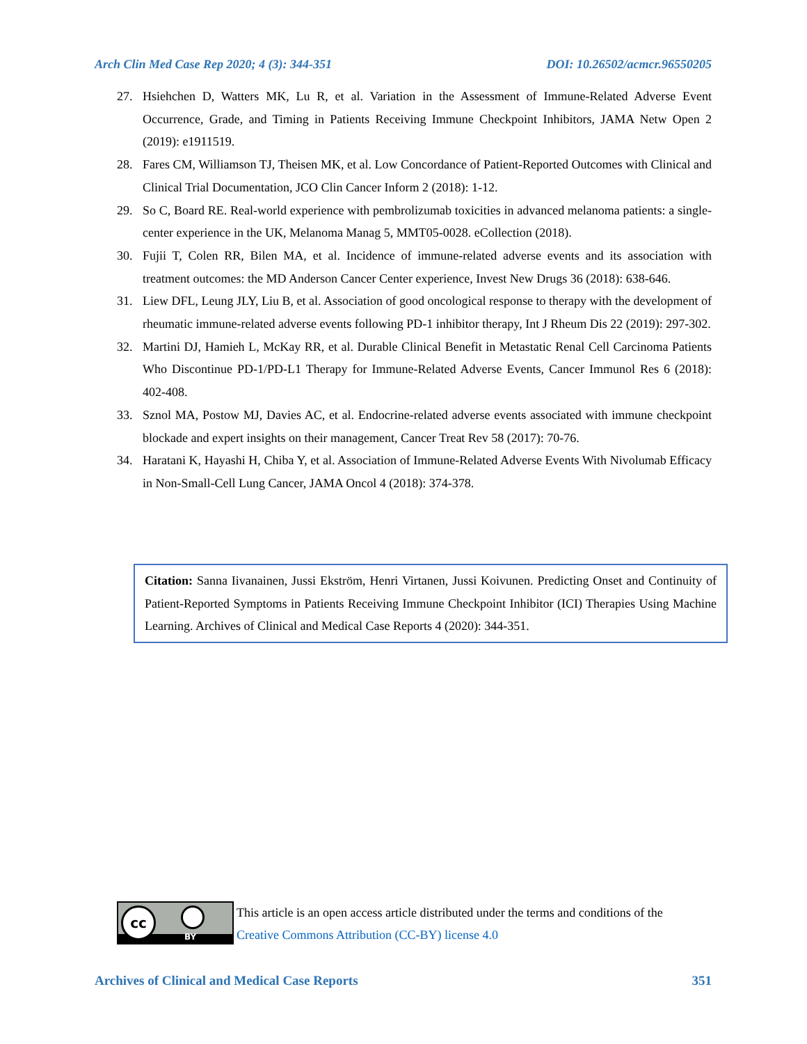Arch Clin Med Case Rep 2020; 4 (3): 344-351 DOI: 10.26502/acmcr.96550205
27. Hsiehchen D, Watters MK, Lu R, et al. Variation in the Assessment of Immune-Related Adverse Event Occurrence, Grade, and Timing in Patients Receiving Immune Checkpoint Inhibitors, JAMA Netw Open 2 (2019): e1911519.
28. Fares CM, Williamson TJ, Theisen MK, et al. Low Concordance of Patient-Reported Outcomes with Clinical and Clinical Trial Documentation, JCO Clin Cancer Inform 2 (2018): 1-12.
29. So C, Board RE. Real-world experience with pembrolizumab toxicities in advanced melanoma patients: a single-center experience in the UK, Melanoma Manag 5, MMT05-0028. eCollection (2018).
30. Fujii T, Colen RR, Bilen MA, et al. Incidence of immune-related adverse events and its association with treatment outcomes: the MD Anderson Cancer Center experience, Invest New Drugs 36 (2018): 638-646.
31. Liew DFL, Leung JLY, Liu B, et al. Association of good oncological response to therapy with the development of rheumatic immune-related adverse events following PD-1 inhibitor therapy, Int J Rheum Dis 22 (2019): 297-302.
32. Martini DJ, Hamieh L, McKay RR, et al. Durable Clinical Benefit in Metastatic Renal Cell Carcinoma Patients Who Discontinue PD-1/PD-L1 Therapy for Immune-Related Adverse Events, Cancer Immunol Res 6 (2018): 402-408.
33. Sznol MA, Postow MJ, Davies AC, et al. Endocrine-related adverse events associated with immune checkpoint blockade and expert insights on their management, Cancer Treat Rev 58 (2017): 70-76.
34. Haratani K, Hayashi H, Chiba Y, et al. Association of Immune-Related Adverse Events With Nivolumab Efficacy in Non-Small-Cell Lung Cancer, JAMA Oncol 4 (2018): 374-378.
Citation: Sanna Iivanainen, Jussi Ekström, Henri Virtanen, Jussi Koivunen. Predicting Onset and Continuity of Patient-Reported Symptoms in Patients Receiving Immune Checkpoint Inhibitor (ICI) Therapies Using Machine Learning. Archives of Clinical and Medical Case Reports 4 (2020): 344-351.
cc
BY
This article is an open access article distributed under the terms and conditions of the
Creative Commons Attribution (CC-BY) license 4.0
Archives of Clinical and Medical Case Reports 351